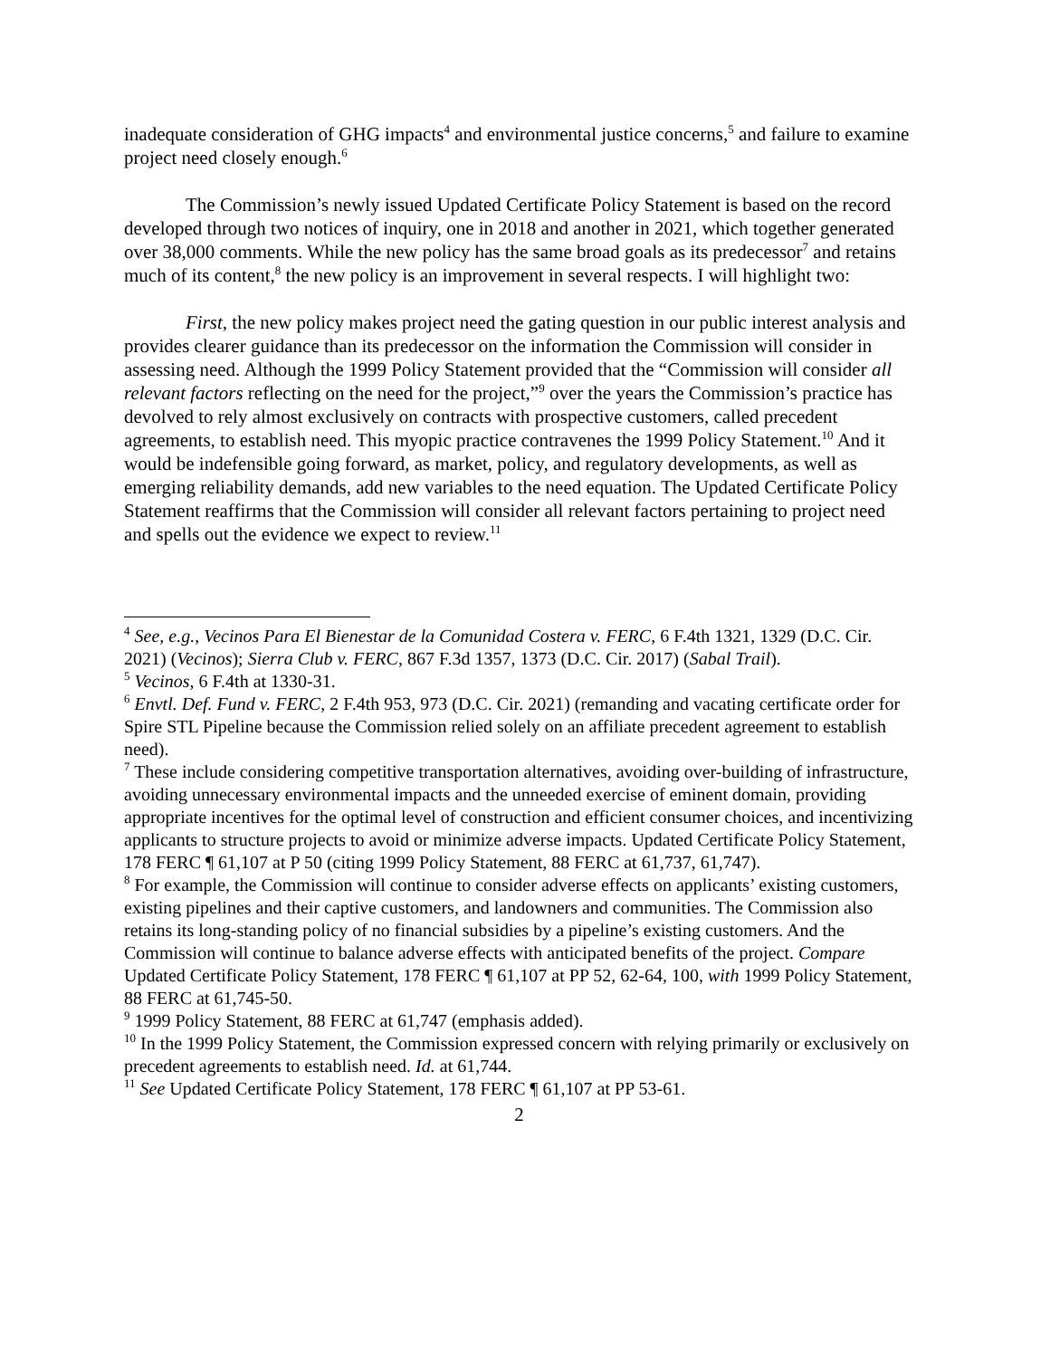inadequate consideration of GHG impacts<sup>4</sup> and environmental justice concerns,<sup>5</sup> and failure to examine project need closely enough.<sup>6</sup>
The Commission’s newly issued Updated Certificate Policy Statement is based on the record developed through two notices of inquiry, one in 2018 and another in 2021, which together generated over 38,000 comments. While the new policy has the same broad goals as its predecessor<sup>7</sup> and retains much of its content,<sup>8</sup> the new policy is an improvement in several respects. I will highlight two:
First, the new policy makes project need the gating question in our public interest analysis and provides clearer guidance than its predecessor on the information the Commission will consider in assessing need. Although the 1999 Policy Statement provided that the “Commission will consider all relevant factors reflecting on the need for the project,”<sup>9</sup> over the years the Commission’s practice has devolved to rely almost exclusively on contracts with prospective customers, called precedent agreements, to establish need. This myopic practice contravenes the 1999 Policy Statement.<sup>10</sup> And it would be indefensible going forward, as market, policy, and regulatory developments, as well as emerging reliability demands, add new variables to the need equation. The Updated Certificate Policy Statement reaffirms that the Commission will consider all relevant factors pertaining to project need and spells out the evidence we expect to review.<sup>11</sup>
<sup>4</sup> See, e.g., Vecinos Para El Bienestar de la Comunidad Costera v. FERC, 6 F.4th 1321, 1329 (D.C. Cir. 2021) (Vecinos); Sierra Club v. FERC, 867 F.3d 1357, 1373 (D.C. Cir. 2017) (Sabal Trail).
<sup>5</sup> Vecinos, 6 F.4th at 1330-31.
<sup>6</sup> Envtl. Def. Fund v. FERC, 2 F.4th 953, 973 (D.C. Cir. 2021) (remanding and vacating certificate order for Spire STL Pipeline because the Commission relied solely on an affiliate precedent agreement to establish need).
<sup>7</sup> These include considering competitive transportation alternatives, avoiding over-building of infrastructure, avoiding unnecessary environmental impacts and the unneeded exercise of eminent domain, providing appropriate incentives for the optimal level of construction and efficient consumer choices, and incentivizing applicants to structure projects to avoid or minimize adverse impacts. Updated Certificate Policy Statement, 178 FERC ¶ 61,107 at P 50 (citing 1999 Policy Statement, 88 FERC at 61,737, 61,747).
<sup>8</sup> For example, the Commission will continue to consider adverse effects on applicants’ existing customers, existing pipelines and their captive customers, and landowners and communities. The Commission also retains its long-standing policy of no financial subsidies by a pipeline’s existing customers. And the Commission will continue to balance adverse effects with anticipated benefits of the project. Compare Updated Certificate Policy Statement, 178 FERC ¶ 61,107 at PP 52, 62-64, 100, with 1999 Policy Statement, 88 FERC at 61,745-50.
<sup>9</sup> 1999 Policy Statement, 88 FERC at 61,747 (emphasis added).
<sup>10</sup> In the 1999 Policy Statement, the Commission expressed concern with relying primarily or exclusively on precedent agreements to establish need. Id. at 61,744.
<sup>11</sup> See Updated Certificate Policy Statement, 178 FERC ¶ 61,107 at PP 53-61.
2